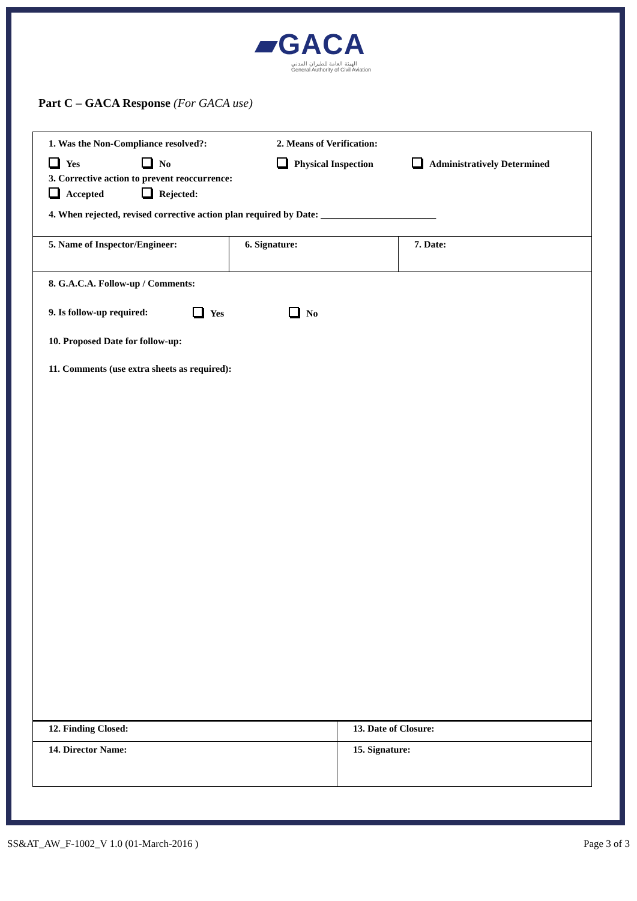▰GACA
الهيئة العامة للطيران المدني
General Authority of Civil Aviation
Part C – GACA Response (For GACA use)
| 1. Was the Non-Compliance resolved?: 2. Means of Verification: Yes No Physical Inspection Administratively Determined 3. Corrective action to prevent reoccurrence: Accepted Rejected: 4. When rejected, revised corrective action plan required by Date: ________________________ | | |
| 5. Name of Inspector/Engineer: | 6. Signature: | 7. Date: |
| 8. G.A.C.A. Follow-up / Comments: 9. Is follow-up required: Yes No 10. Proposed Date for follow-up: 11. Comments (use extra sheets as required): | | |
| 12. Finding Closed: | 13. Date of Closure: |
| 14. Director Name: | 15. Signature: |
SS&AT_AW_F-1002_V 1.0 (01-March-2016 ) Page 3 of 3